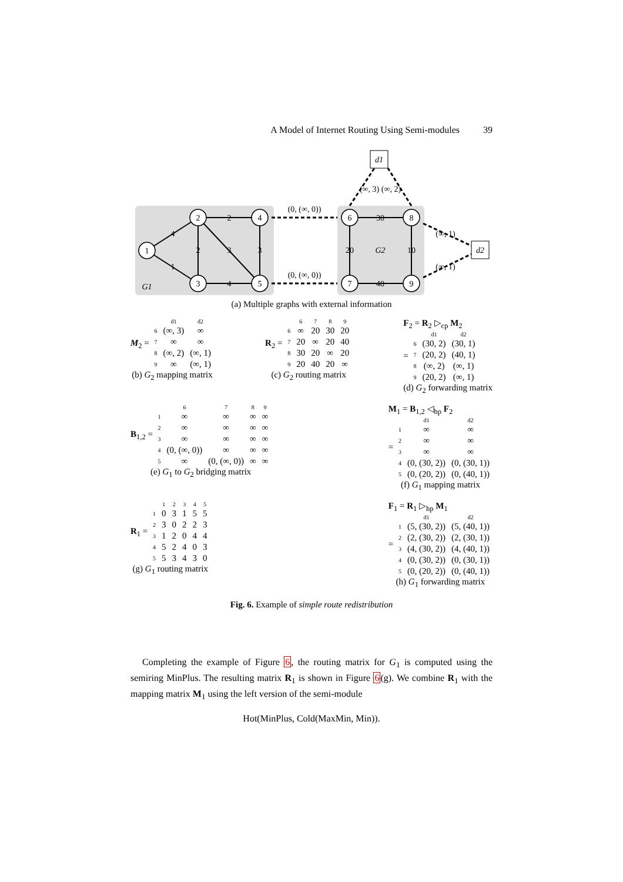A Model of Internet Routing Using Semi-modules 39
d1
d2
1
2
3
4
5
6
7
8
9
4
1
2
4
2
3
3
30
40
20
10
G2
G1
(0, (∞, 0))
(0, (∞, 0))
(∞, 3) (∞, 2)
(∞, 1)
(∞, 1)
(a) Multiple graphs with external information
M<sub>2</sub> =
| | d1 | d2 |
| 6 | (∞, 3) | ∞ |
| 7 | ∞ | ∞ |
| 8 | (∞, 2) | (∞, 1) |
| 9 | ∞ | (∞, 1) |
(b) G<sub>2</sub> mapping matrix
R<sub>2</sub> =
| | 6 | 7 | 8 | 9 |
| 6 | ∞ | 20 | 30 | 20 |
| 7 | 20 | ∞ | 20 | 40 |
| 8 | 30 | 20 | ∞ | 20 |
| 9 | 20 | 40 | 20 | ∞ |
(c) G<sub>2</sub> routing matrix
F<sub>2</sub> = R<sub>2</sub> ▷<sub>cp</sub> M<sub>2</sub>
=
| | d1 | d2 |
| 6 | (30, 2) | (30, 1) |
| 7 | (20, 2) | (40, 1) |
| 8 | (∞, 2) | (∞, 1) |
| 9 | (20, 2) | (∞, 1) |
(d) G<sub>2</sub> forwarding matrix
B<sub>1,2</sub> =
| | 6 | 7 | 8 | 9 |
| 1 | ∞ | ∞ | ∞ | ∞ |
| 2 | ∞ | ∞ | ∞ | ∞ |
| 3 | ∞ | ∞ | ∞ | ∞ |
| 4 | (0, (∞, 0)) | ∞ | ∞ | ∞ |
| 5 | ∞ | (0, (∞, 0)) | ∞ | ∞ |
(e) G<sub>1</sub> to G<sub>2</sub> bridging matrix
M<sub>1</sub> = B<sub>1,2</sub> ◁<sub>hp</sub> F<sub>2</sub>
=
| | d1 | d2 |
| 1 | ∞ | ∞ |
| 2 | ∞ | ∞ |
| 3 | ∞ | ∞ |
| 4 | (0, (30, 2)) | (0, (30, 1)) |
| 5 | (0, (20, 2)) | (0, (40, 1)) |
(f) G<sub>1</sub> mapping matrix
R<sub>1</sub> =
| | 1 | 2 | 3 | 4 | 5 |
| 1 | 0 | 3 | 1 | 5 | 5 |
| 2 | 3 | 0 | 2 | 2 | 3 |
| 3 | 1 | 2 | 0 | 4 | 4 |
| 4 | 5 | 2 | 4 | 0 | 3 |
| 5 | 5 | 3 | 4 | 3 | 0 |
(g) G<sub>1</sub> routing matrix
F<sub>1</sub> = R<sub>1</sub> ▷<sub>hp</sub> M<sub>1</sub>
=
| | d1 | d2 |
| 1 | (5, (30, 2)) | (5, (40, 1)) |
| 2 | (2, (30, 2)) | (2, (30, 1)) |
| 3 | (4, (30, 2)) | (4, (40, 1)) |
| 4 | (0, (30, 2)) | (0, (30, 1)) |
| 5 | (0, (20, 2)) | (0, (40, 1)) |
(h) G<sub>1</sub> forwarding matrix
Fig. 6. Example of simple route redistribution
Completing the example of Figure 6, the routing matrix for G<sub>1</sub> is computed using the semiring MinPlus. The resulting matrix R<sub>1</sub> is shown in Figure 6(g). We combine R<sub>1</sub> with the mapping matrix M<sub>1</sub> using the left version of the semi-module
Hot(MinPlus, Cold(MaxMin, Min)).